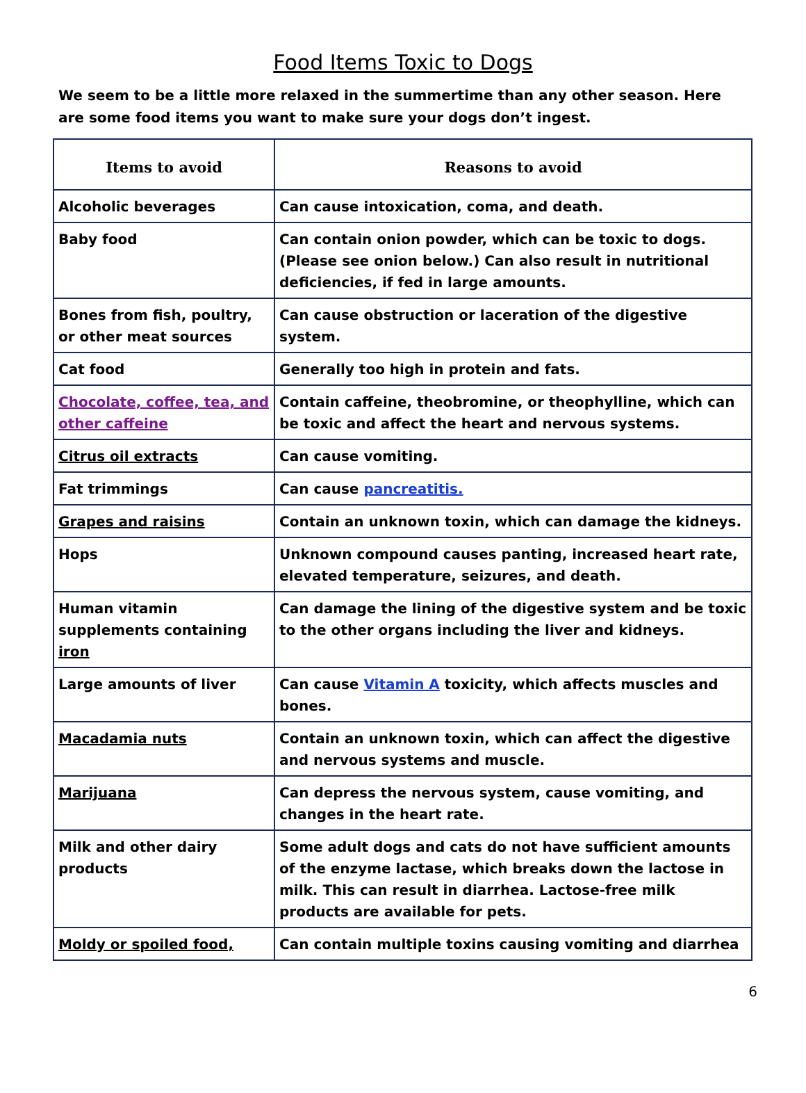Food Items Toxic to Dogs
We seem to be a little more relaxed in the summertime than any other season. Here are some food items you want to make sure your dogs don’t ingest.
| Items to avoid | Reasons to avoid |
| --- | --- |
| Alcoholic beverages | Can cause intoxication, coma, and death. |
| Baby food | Can contain onion powder, which can be toxic to dogs. (Please see onion below.) Can also result in nutritional deficiencies, if fed in large amounts. |
| Bones from fish, poultry, or other meat sources | Can cause obstruction or laceration of the digestive system. |
| Cat food | Generally too high in protein and fats. |
| Chocolate, coffee, tea, and other caffeine | Contain caffeine, theobromine, or theophylline, which can be toxic and affect the heart and nervous systems. |
| Citrus oil extracts | Can cause vomiting. |
| Fat trimmings | Can cause pancreatitis. |
| Grapes and raisins | Contain an unknown toxin, which can damage the kidneys. |
| Hops | Unknown compound causes panting, increased heart rate, elevated temperature, seizures, and death. |
| Human vitamin supplements containing iron | Can damage the lining of the digestive system and be toxic to the other organs including the liver and kidneys. |
| Large amounts of liver | Can cause Vitamin A toxicity, which affects muscles and bones. |
| Macadamia nuts | Contain an unknown toxin, which can affect the digestive and nervous systems and muscle. |
| Marijuana | Can depress the nervous system, cause vomiting, and changes in the heart rate. |
| Milk and other dairy products | Some adult dogs and cats do not have sufficient amounts of the enzyme lactase, which breaks down the lactose in milk. This can result in diarrhea. Lactose-free milk products are available for pets. |
| Moldy or spoiled food, | Can contain multiple toxins causing vomiting and diarrhea |
6